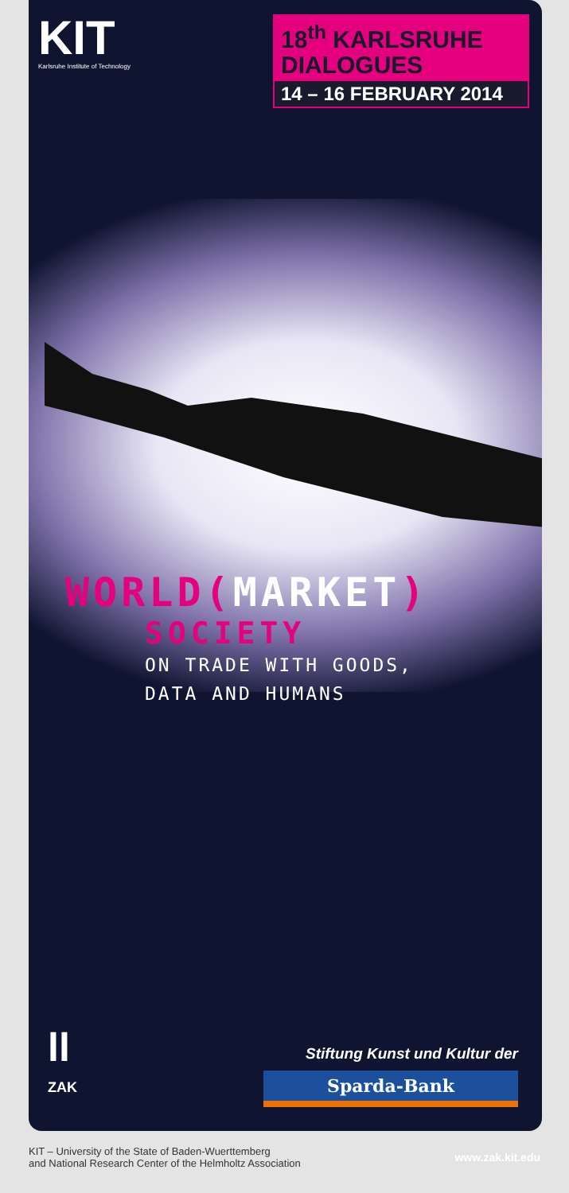KIT
Karlsruhe Institute of Technology
18<sup>th</sup> KARLSRUHE DIALOGUES
14 – 16 FEBRUARY 2014
WORLD(MARKET)
SOCIETY
ON TRADE WITH GOODS,
DATA AND HUMANS
ll
ZAK
Stiftung Kunst und Kultur der
Sparda-Bank
KIT – University of the State of Baden-Wuerttemberg
and National Research Center of the Helmholtz Association
www.zak.kit.edu